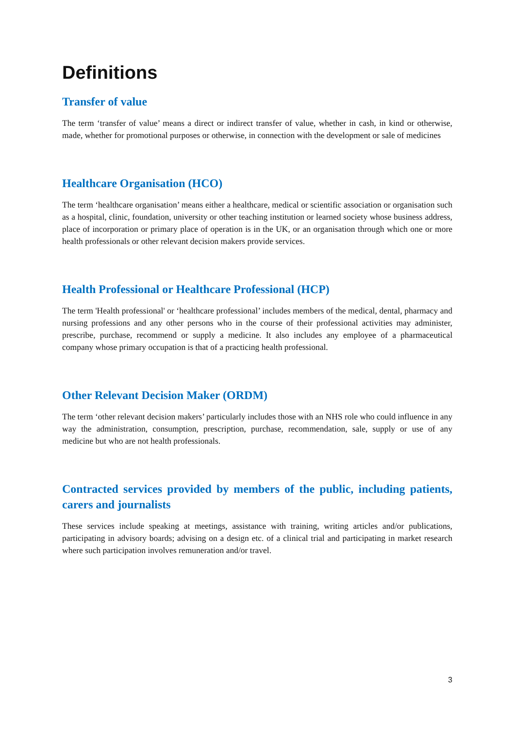Definitions
Transfer of value
The term ‘transfer of value’ means a direct or indirect transfer of value, whether in cash, in kind or otherwise, made, whether for promotional purposes or otherwise, in connection with the development or sale of medicines
Healthcare Organisation (HCO)
The term ‘healthcare organisation’ means either a healthcare, medical or scientific association or organisation such as a hospital, clinic, foundation, university or other teaching institution or learned society whose business address, place of incorporation or primary place of operation is in the UK, or an organisation through which one or more health professionals or other relevant decision makers provide services.
Health Professional or Healthcare Professional (HCP)
The term 'Health professional' or ‘healthcare professional’ includes members of the medical, dental, pharmacy and nursing professions and any other persons who in the course of their professional activities may administer, prescribe, purchase, recommend or supply a medicine. It also includes any employee of a pharmaceutical company whose primary occupation is that of a practicing health professional.
Other Relevant Decision Maker (ORDM)
The term ‘other relevant decision makers’ particularly includes those with an NHS role who could influence in any way the administration, consumption, prescription, purchase, recommendation, sale, supply or use of any medicine but who are not health professionals.
Contracted services provided by members of the public, including patients, carers and journalists
These services include speaking at meetings, assistance with training, writing articles and/or publications, participating in advisory boards; advising on a design etc. of a clinical trial and participating in market research where such participation involves remuneration and/or travel.
3